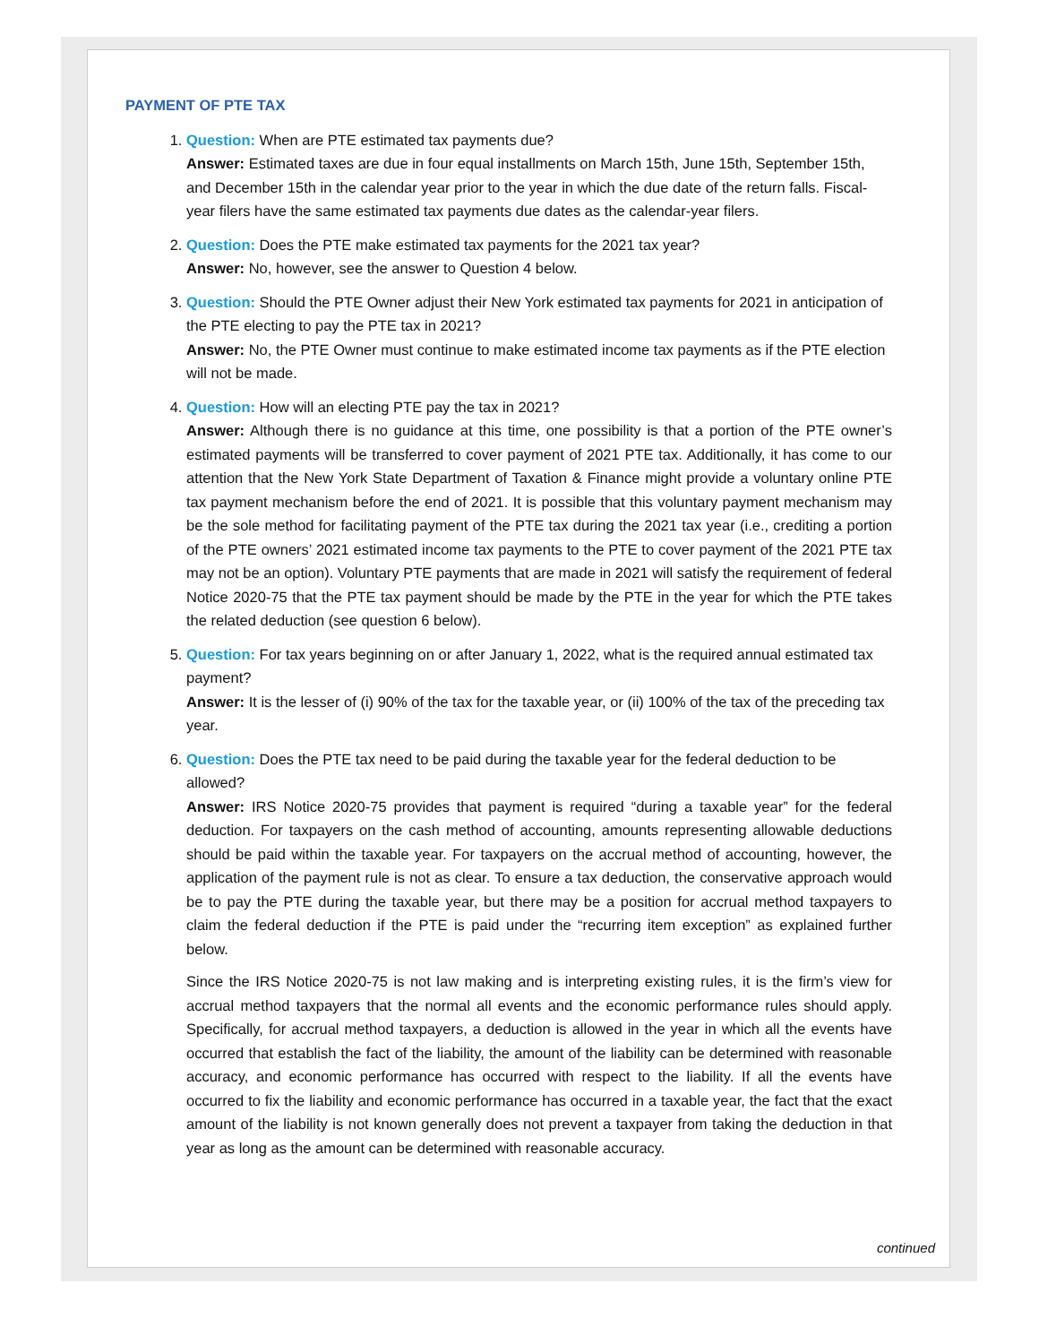PAYMENT OF PTE TAX
1. Question: When are PTE estimated tax payments due?
Answer: Estimated taxes are due in four equal installments on March 15th, June 15th, September 15th, and December 15th in the calendar year prior to the year in which the due date of the return falls. Fiscal-year filers have the same estimated tax payments due dates as the calendar-year filers.
2. Question: Does the PTE make estimated tax payments for the 2021 tax year?
Answer: No, however, see the answer to Question 4 below.
3. Question: Should the PTE Owner adjust their New York estimated tax payments for 2021 in anticipation of the PTE electing to pay the PTE tax in 2021?
Answer: No, the PTE Owner must continue to make estimated income tax payments as if the PTE election will not be made.
4. Question: How will an electing PTE pay the tax in 2021?
Answer: Although there is no guidance at this time, one possibility is that a portion of the PTE owner’s estimated payments will be transferred to cover payment of 2021 PTE tax. Additionally, it has come to our attention that the New York State Department of Taxation & Finance might provide a voluntary online PTE tax payment mechanism before the end of 2021. It is possible that this voluntary payment mechanism may be the sole method for facilitating payment of the PTE tax during the 2021 tax year (i.e., crediting a portion of the PTE owners’ 2021 estimated income tax payments to the PTE to cover payment of the 2021 PTE tax may not be an option). Voluntary PTE payments that are made in 2021 will satisfy the requirement of federal Notice 2020-75 that the PTE tax payment should be made by the PTE in the year for which the PTE takes the related deduction (see question 6 below).
5. Question: For tax years beginning on or after January 1, 2022, what is the required annual estimated tax payment?
Answer: It is the lesser of (i) 90% of the tax for the taxable year, or (ii) 100% of the tax of the preceding tax year.
6. Question: Does the PTE tax need to be paid during the taxable year for the federal deduction to be allowed?
Answer: IRS Notice 2020-75 provides that payment is required “during a taxable year” for the federal deduction. For taxpayers on the cash method of accounting, amounts representing allowable deductions should be paid within the taxable year. For taxpayers on the accrual method of accounting, however, the application of the payment rule is not as clear. To ensure a tax deduction, the conservative approach would be to pay the PTE during the taxable year, but there may be a position for accrual method taxpayers to claim the federal deduction if the PTE is paid under the “recurring item exception” as explained further below.
Since the IRS Notice 2020-75 is not law making and is interpreting existing rules, it is the firm’s view for accrual method taxpayers that the normal all events and the economic performance rules should apply. Specifically, for accrual method taxpayers, a deduction is allowed in the year in which all the events have occurred that establish the fact of the liability, the amount of the liability can be determined with reasonable accuracy, and economic performance has occurred with respect to the liability. If all the events have occurred to fix the liability and economic performance has occurred in a taxable year, the fact that the exact amount of the liability is not known generally does not prevent a taxpayer from taking the deduction in that year as long as the amount can be determined with reasonable accuracy.
continued